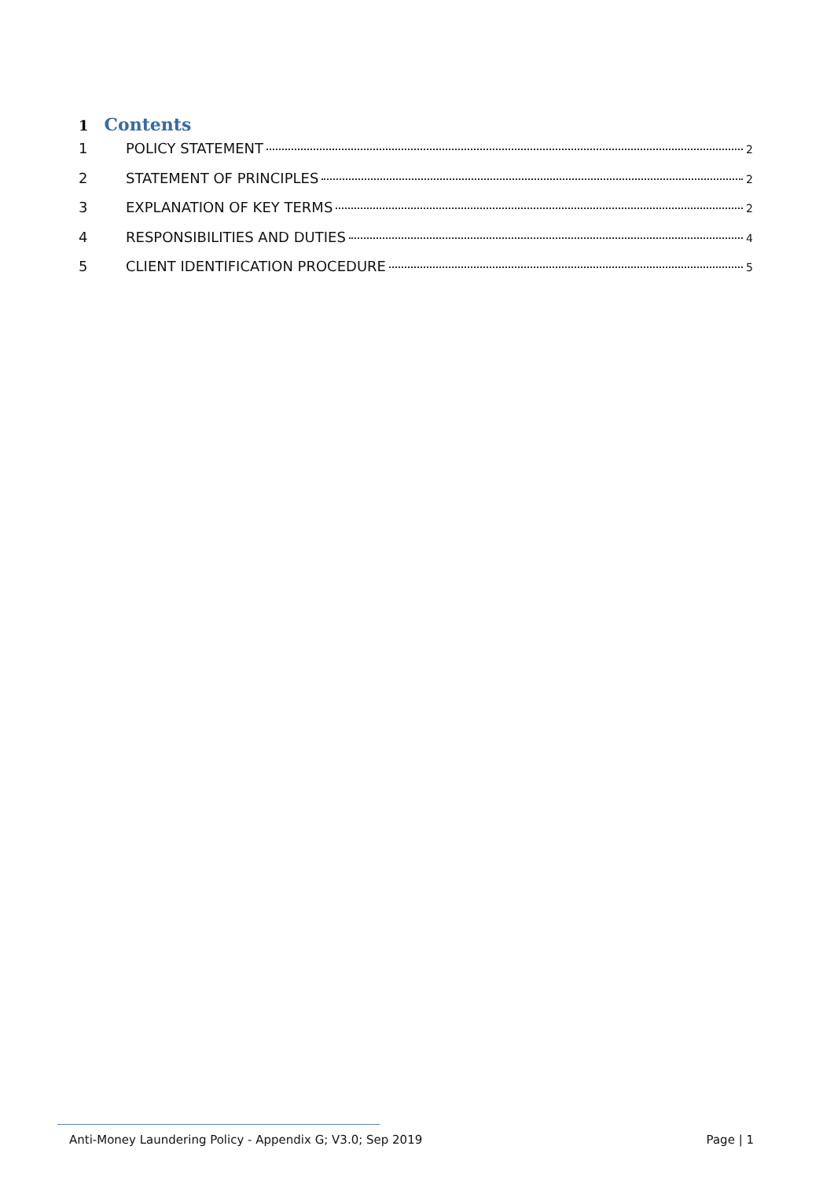1 Contents
1 POLICY STATEMENT 2
2 STATEMENT OF PRINCIPLES 2
3 EXPLANATION OF KEY TERMS 2
4 RESPONSIBILITIES AND DUTIES 4
5 CLIENT IDENTIFICATION PROCEDURE 5
Anti-Money Laundering Policy - Appendix G; V3.0; Sep 2019 Page | 1